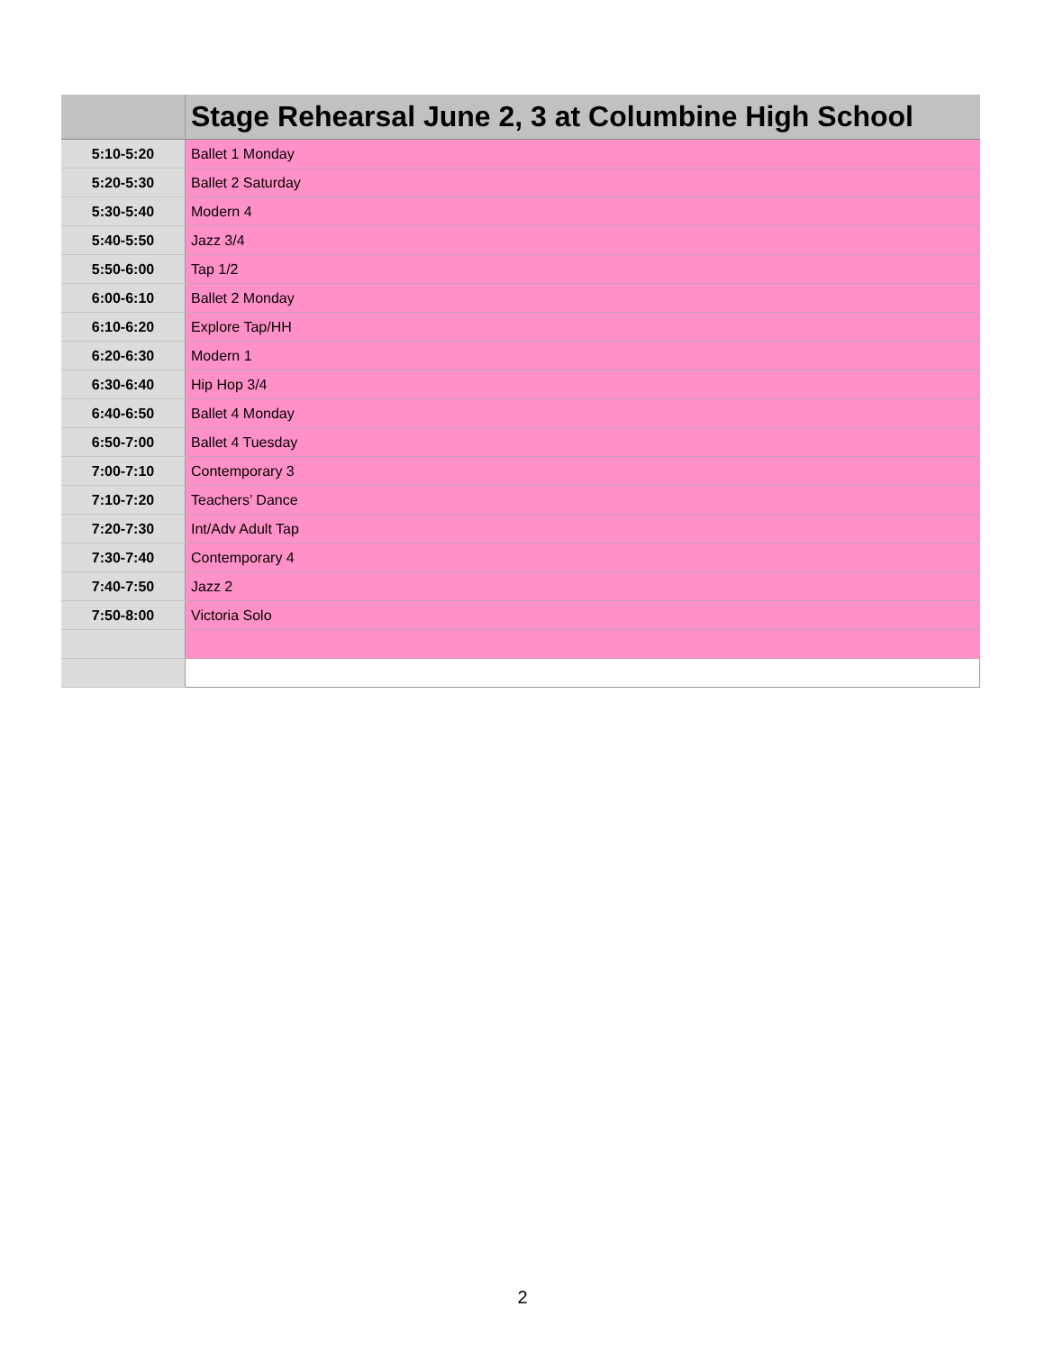| | Stage Rehearsal June 2, 3 at Columbine High School |
| --- | --- |
| 5:10-5:20 | Ballet 1 Monday |
| 5:20-5:30 | Ballet 2 Saturday |
| 5:30-5:40 | Modern 4 |
| 5:40-5:50 | Jazz 3/4 |
| 5:50-6:00 | Tap 1/2 |
| 6:00-6:10 | Ballet 2 Monday |
| 6:10-6:20 | Explore Tap/HH |
| 6:20-6:30 | Modern 1 |
| 6:30-6:40 | Hip Hop 3/4 |
| 6:40-6:50 | Ballet 4 Monday |
| 6:50-7:00 | Ballet 4 Tuesday |
| 7:00-7:10 | Contemporary 3 |
| 7:10-7:20 | Teachers’ Dance |
| 7:20-7:30 | Int/Adv Adult Tap |
| 7:30-7:40 | Contemporary 4 |
| 7:40-7:50 | Jazz 2 |
| 7:50-8:00 | Victoria Solo |
2